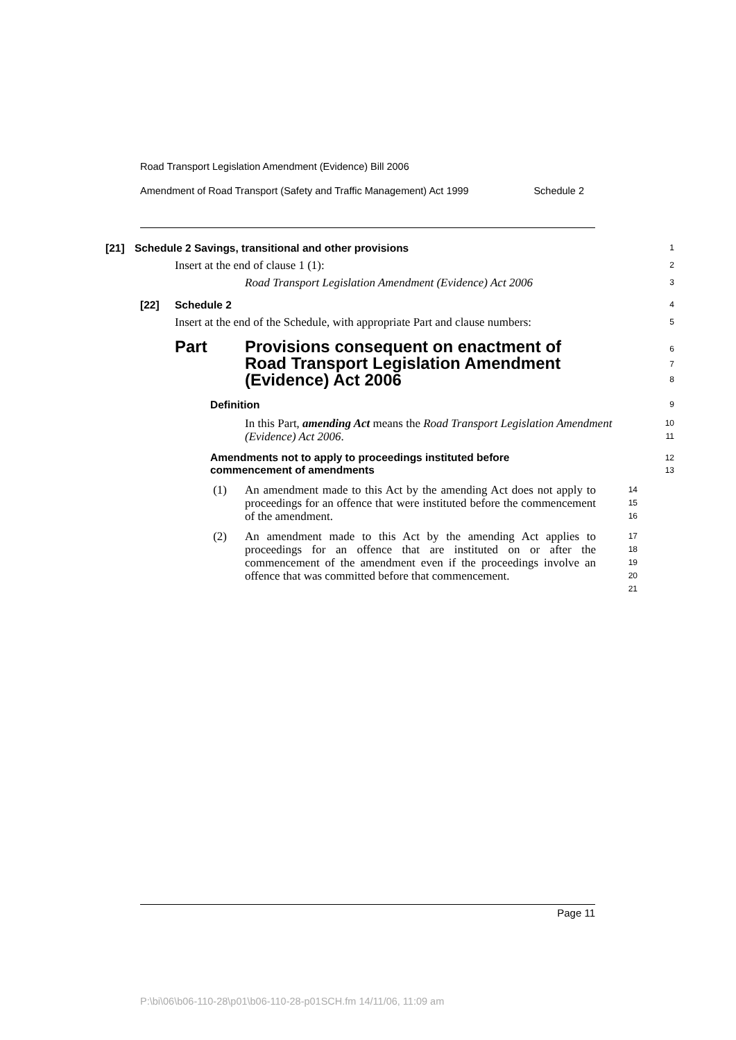Road Transport Legislation Amendment (Evidence) Bill 2006
Amendment of Road Transport (Safety and Traffic Management) Act 1999 Schedule 2
[21] Schedule 2 Savings, transitional and other provisions
1
Insert at the end of clause 1 (1):
2
Road Transport Legislation Amendment (Evidence) Act 2006
3
[22] Schedule 2
4
Insert at the end of the Schedule, with appropriate Part and clause numbers:
5
Part Provisions consequent on enactment of
Road Transport Legislation Amendment
(Evidence) Act 2006
6
7
8
Definition
9
In this Part, amending Act means the Road Transport Legislation Amendment (Evidence) Act 2006.
10
11
Amendments not to apply to proceedings instituted before
commencement of amendments
12
13
(1) An amendment made to this Act by the amending Act does not apply to proceedings for an offence that were instituted before the commencement of the amendment.
14
15
16
(2) An amendment made to this Act by the amending Act applies to proceedings for an offence that are instituted on or after the commencement of the amendment even if the proceedings involve an offence that was committed before that commencement.
17
18
19
20
21
Page 11
P:\bi\06\b06-110-28\p01\b06-110-28-p01SCH.fm 14/11/06, 11:09 am